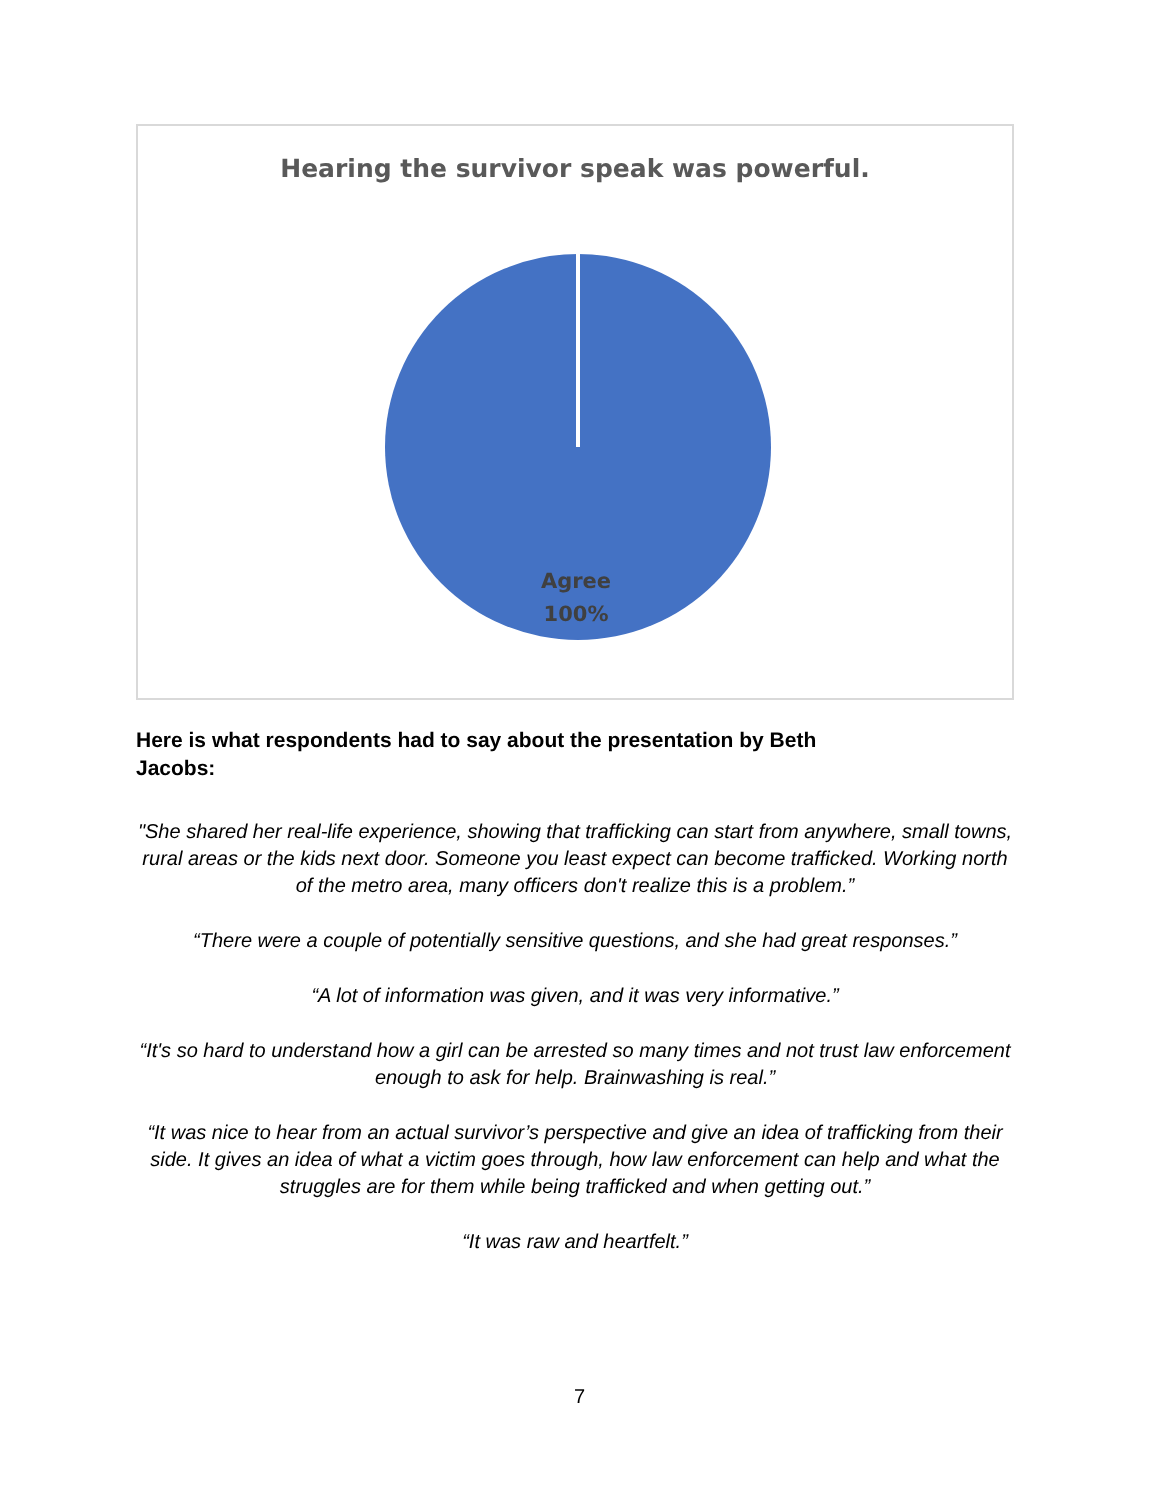Hearing the survivor speak was powerful.
Agree
100%
Here is what respondents had to say about the presentation by Beth Jacobs:
"She shared her real-life experience, showing that trafficking can start from anywhere, small towns, rural areas or the kids next door. Someone you least expect can become trafficked. Working north of the metro area, many officers don't realize this is a problem.”
“There were a couple of potentially sensitive questions, and she had great responses.”
“A lot of information was given, and it was very informative.”
“It's so hard to understand how a girl can be arrested so many times and not trust law enforcement enough to ask for help. Brainwashing is real.”
“It was nice to hear from an actual survivor’s perspective and give an idea of trafficking from their side. It gives an idea of what a victim goes through, how law enforcement can help and what the struggles are for them while being trafficked and when getting out.”
“It was raw and heartfelt.”
7